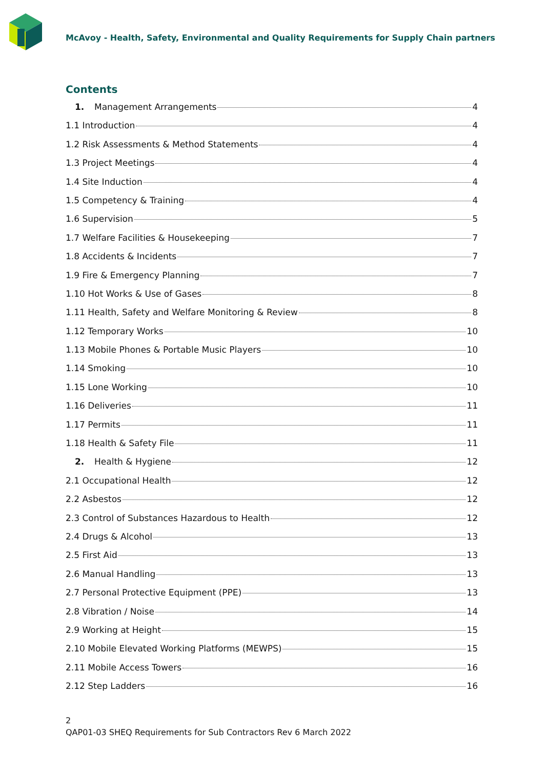McAvoy - Health, Safety, Environmental and Quality Requirements for Supply Chain partners
Contents
1. Management Arrangements 4
1.1 Introduction 4
1.2 Risk Assessments & Method Statements 4
1.3 Project Meetings 4
1.4 Site Induction 4
1.5 Competency & Training 4
1.6 Supervision 5
1.7 Welfare Facilities & Housekeeping 7
1.8 Accidents & Incidents 7
1.9 Fire & Emergency Planning 7
1.10 Hot Works & Use of Gases 8
1.11 Health, Safety and Welfare Monitoring & Review 8
1.12 Temporary Works 10
1.13 Mobile Phones & Portable Music Players 10
1.14 Smoking 10
1.15 Lone Working 10
1.16 Deliveries 11
1.17 Permits 11
1.18 Health & Safety File 11
2. Health & Hygiene 12
2.1 Occupational Health 12
2.2 Asbestos 12
2.3 Control of Substances Hazardous to Health 12
2.4 Drugs & Alcohol 13
2.5 First Aid 13
2.6 Manual Handling 13
2.7 Personal Protective Equipment (PPE) 13
2.8 Vibration / Noise 14
2.9 Working at Height 15
2.10 Mobile Elevated Working Platforms (MEWPS) 15
2.11 Mobile Access Towers 16
2.12 Step Ladders 16
2
QAP01-03 SHEQ Requirements for Sub Contractors Rev 6 March 2022